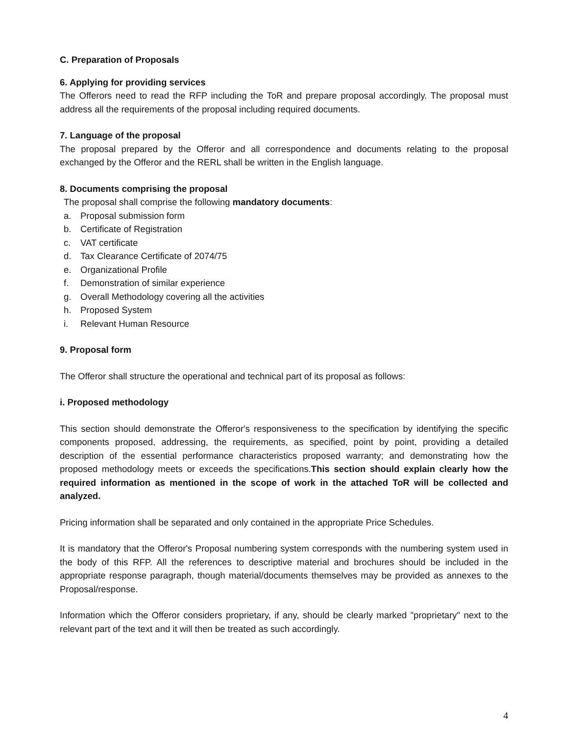C. Preparation of Proposals
6. Applying for providing services
The Offerors need to read the RFP including the ToR and prepare proposal accordingly. The proposal must address all the requirements of the proposal including required documents.
7. Language of the proposal
The proposal prepared by the Offeror and all correspondence and documents relating to the proposal exchanged by the Offeror and the RERL shall be written in the English language.
8. Documents comprising the proposal
The proposal shall comprise the following mandatory documents:
a. Proposal submission form
b. Certificate of Registration
c. VAT certificate
d. Tax Clearance Certificate of 2074/75
e. Organizational Profile
f. Demonstration of similar experience
g. Overall Methodology covering all the activities
h. Proposed System
i. Relevant Human Resource
9. Proposal form
The Offeror shall structure the operational and technical part of its proposal as follows:
i. Proposed methodology
This section should demonstrate the Offeror's responsiveness to the specification by identifying the specific components proposed, addressing, the requirements, as specified, point by point, providing a detailed description of the essential performance characteristics proposed warranty; and demonstrating how the proposed methodology meets or exceeds the specifications.This section should explain clearly how the required information as mentioned in the scope of work in the attached ToR will be collected and analyzed.
Pricing information shall be separated and only contained in the appropriate Price Schedules.
It is mandatory that the Offeror's Proposal numbering system corresponds with the numbering system used in the body of this RFP. All the references to descriptive material and brochures should be included in the appropriate response paragraph, though material/documents themselves may be provided as annexes to the Proposal/response.
Information which the Offeror considers proprietary, if any, should be clearly marked "proprietary" next to the relevant part of the text and it will then be treated as such accordingly.
4